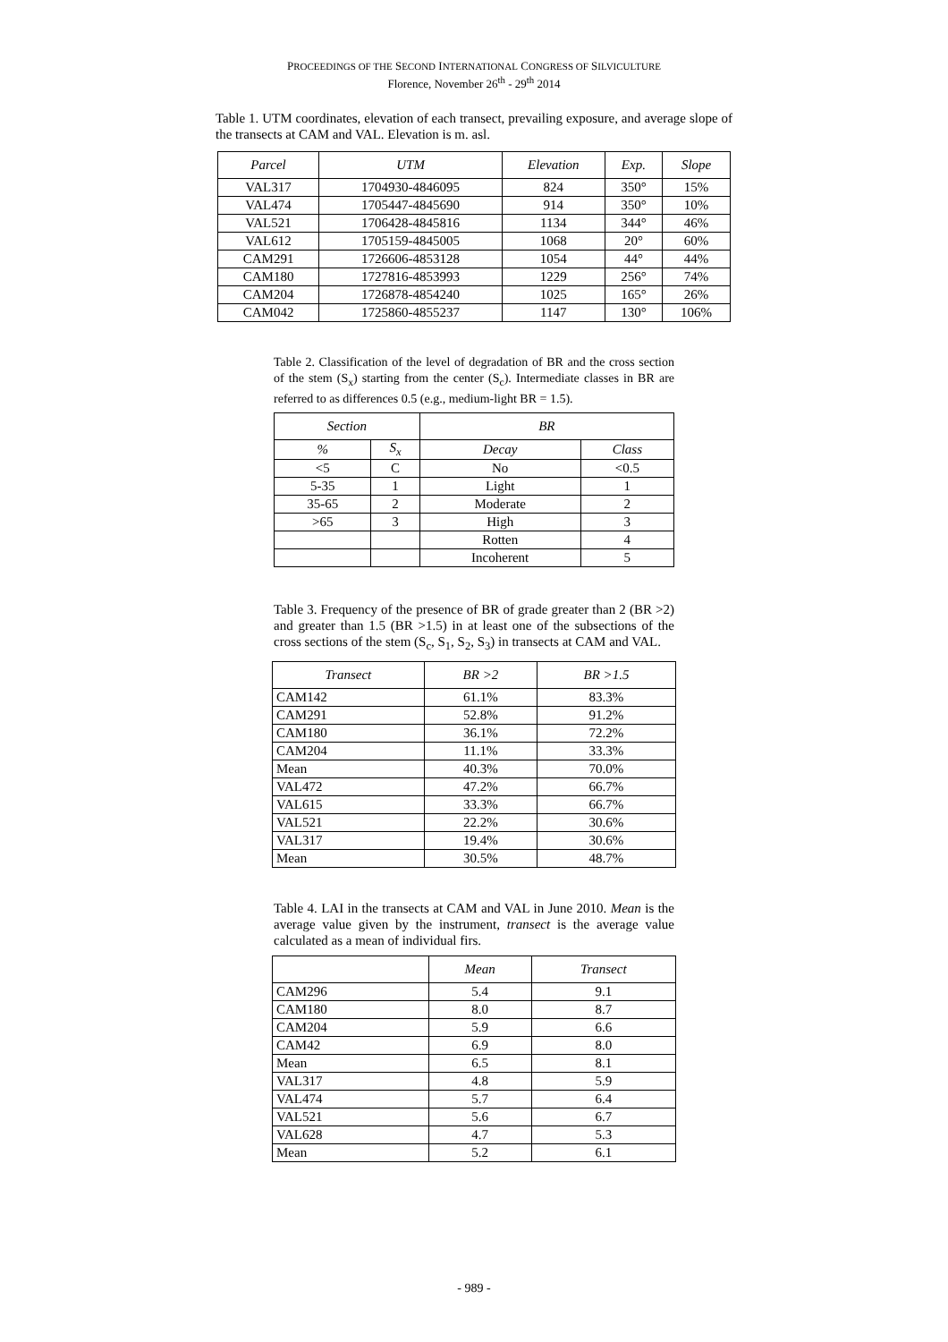PROCEEDINGS OF THE SECOND INTERNATIONAL CONGRESS OF SILVICULTURE
Florence, November 26<sup>th</sup> - 29<sup>th</sup> 2014
Table 1. UTM coordinates, elevation of each transect, prevailing exposure, and average slope of the transects at CAM and VAL. Elevation is m. asl.
| Parcel | UTM | Elevation | Exp. | Slope |
| --- | --- | --- | --- | --- |
| VAL317 | 1704930-4846095 | 824 | 350° | 15% |
| VAL474 | 1705447-4845690 | 914 | 350° | 10% |
| VAL521 | 1706428-4845816 | 1134 | 344° | 46% |
| VAL612 | 1705159-4845005 | 1068 | 20° | 60% |
| CAM291 | 1726606-4853128 | 1054 | 44° | 44% |
| CAM180 | 1727816-4853993 | 1229 | 256° | 74% |
| CAM204 | 1726878-4854240 | 1025 | 165° | 26% |
| CAM042 | 1725860-4855237 | 1147 | 130° | 106% |
Table 2. Classification of the level of degradation of BR and the cross section of the stem (S<sub>x</sub>) starting from the center (S<sub>c</sub>). Intermediate classes in BR are referred to as differences 0.5 (e.g., medium-light BR = 1.5).
| Section | | BR | |
| --- | --- | --- | --- |
| % | S<sub>x</sub> | Decay | Class |
| <5 | C | No | <0.5 |
| 5-35 | 1 | Light | 1 |
| 35-65 | 2 | Moderate | 2 |
| >65 | 3 | High | 3 |
| | | Rotten | 4 |
| | | Incoherent | 5 |
Table 3. Frequency of the presence of BR of grade greater than 2 (BR >2) and greater than 1.5 (BR >1.5) in at least one of the subsections of the cross sections of the stem (S<sub>c</sub>, S<sub>1</sub>, S<sub>2</sub>, S<sub>3</sub>) in transects at CAM and VAL.
| Transect | BR >2 | BR >1.5 |
| --- | --- | --- |
| CAM142 | 61.1% | 83.3% |
| CAM291 | 52.8% | 91.2% |
| CAM180 | 36.1% | 72.2% |
| CAM204 | 11.1% | 33.3% |
| Mean | 40.3% | 70.0% |
| VAL472 | 47.2% | 66.7% |
| VAL615 | 33.3% | 66.7% |
| VAL521 | 22.2% | 30.6% |
| VAL317 | 19.4% | 30.6% |
| Mean | 30.5% | 48.7% |
Table 4. LAI in the transects at CAM and VAL in June 2010. Mean is the average value given by the instrument, transect is the average value calculated as a mean of individual firs.
| | Mean | Transect |
| --- | --- | --- |
| CAM296 | 5.4 | 9.1 |
| CAM180 | 8.0 | 8.7 |
| CAM204 | 5.9 | 6.6 |
| CAM42 | 6.9 | 8.0 |
| Mean | 6.5 | 8.1 |
| VAL317 | 4.8 | 5.9 |
| VAL474 | 5.7 | 6.4 |
| VAL521 | 5.6 | 6.7 |
| VAL628 | 4.7 | 5.3 |
| Mean | 5.2 | 6.1 |
- 989 -